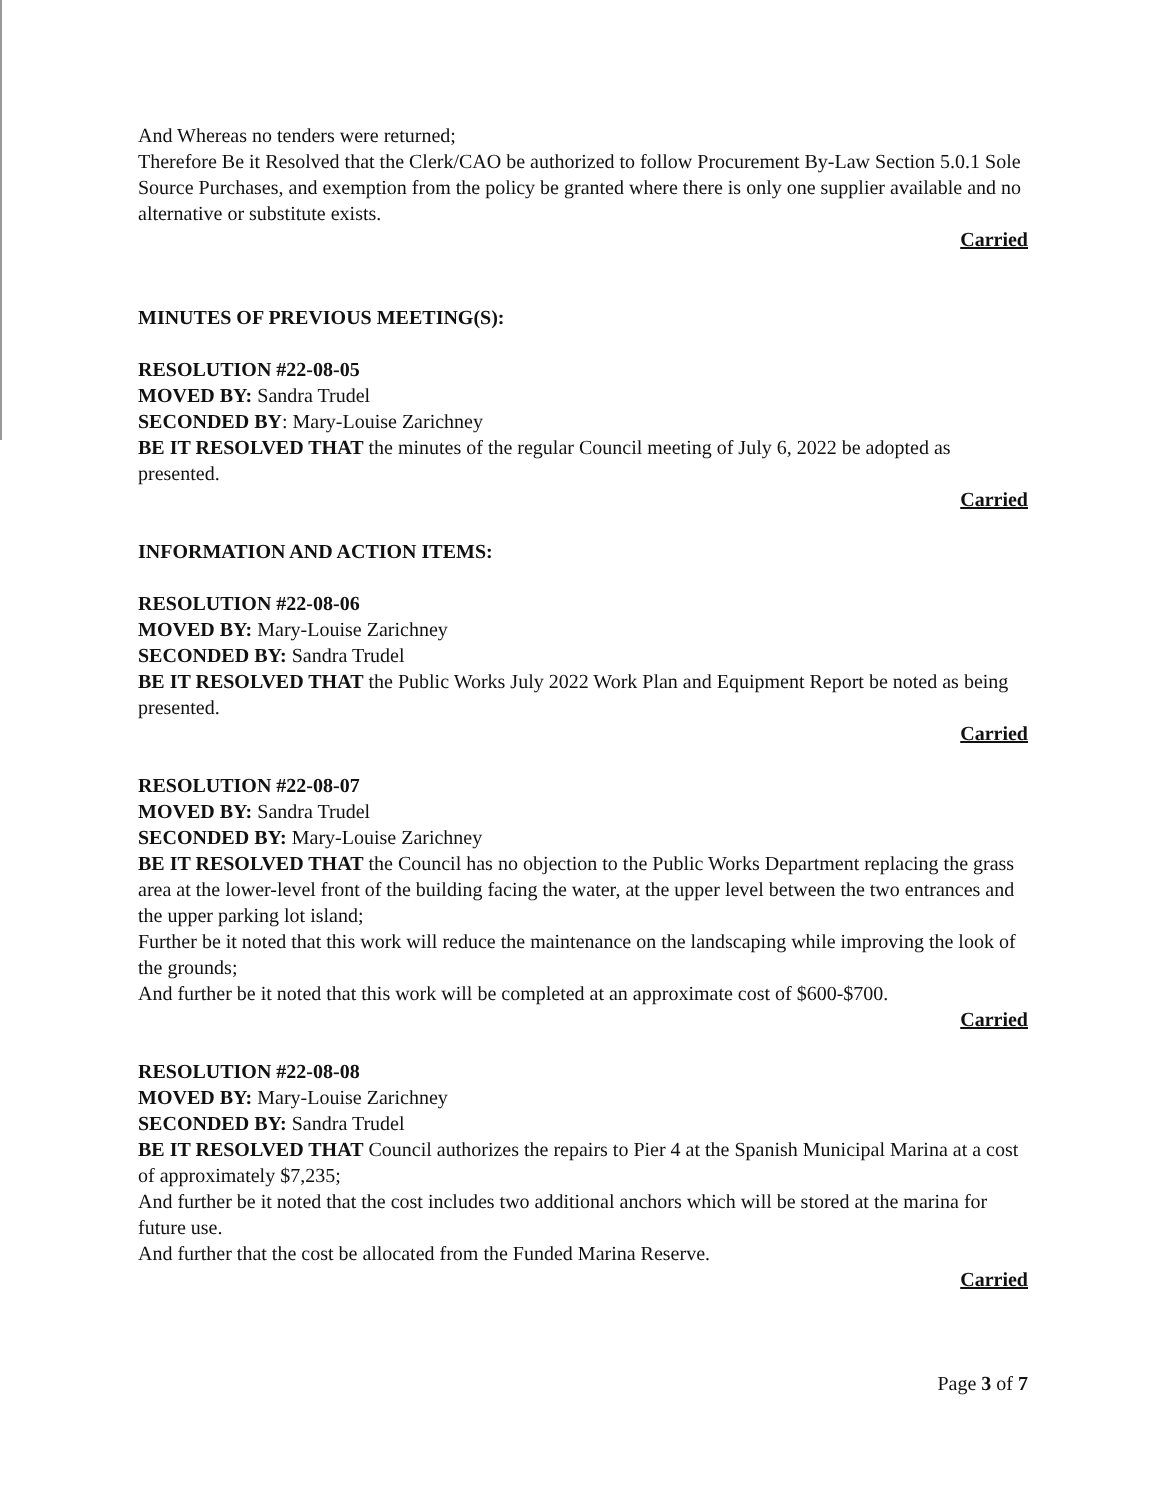And Whereas no tenders were returned;
Therefore Be it Resolved that the Clerk/CAO be authorized to follow Procurement By-Law Section 5.0.1 Sole Source Purchases, and exemption from the policy be granted where there is only one supplier available and no alternative or substitute exists.
Carried
MINUTES OF PREVIOUS MEETING(S):
RESOLUTION #22-08-05
MOVED BY: Sandra Trudel
SECONDED BY: Mary-Louise Zarichney
BE IT RESOLVED THAT the minutes of the regular Council meeting of July 6, 2022 be adopted as presented.
Carried
INFORMATION AND ACTION ITEMS:
RESOLUTION #22-08-06
MOVED BY: Mary-Louise Zarichney
SECONDED BY: Sandra Trudel
BE IT RESOLVED THAT the Public Works July 2022 Work Plan and Equipment Report be noted as being presented.
Carried
RESOLUTION #22-08-07
MOVED BY: Sandra Trudel
SECONDED BY: Mary-Louise Zarichney
BE IT RESOLVED THAT the Council has no objection to the Public Works Department replacing the grass area at the lower-level front of the building facing the water, at the upper level between the two entrances and the upper parking lot island;
Further be it noted that this work will reduce the maintenance on the landscaping while improving the look of the grounds;
And further be it noted that this work will be completed at an approximate cost of $600-$700.
Carried
RESOLUTION #22-08-08
MOVED BY: Mary-Louise Zarichney
SECONDED BY: Sandra Trudel
BE IT RESOLVED THAT Council authorizes the repairs to Pier 4 at the Spanish Municipal Marina at a cost of approximately $7,235;
And further be it noted that the cost includes two additional anchors which will be stored at the marina for future use.
And further that the cost be allocated from the Funded Marina Reserve.
Carried
Page 3 of 7